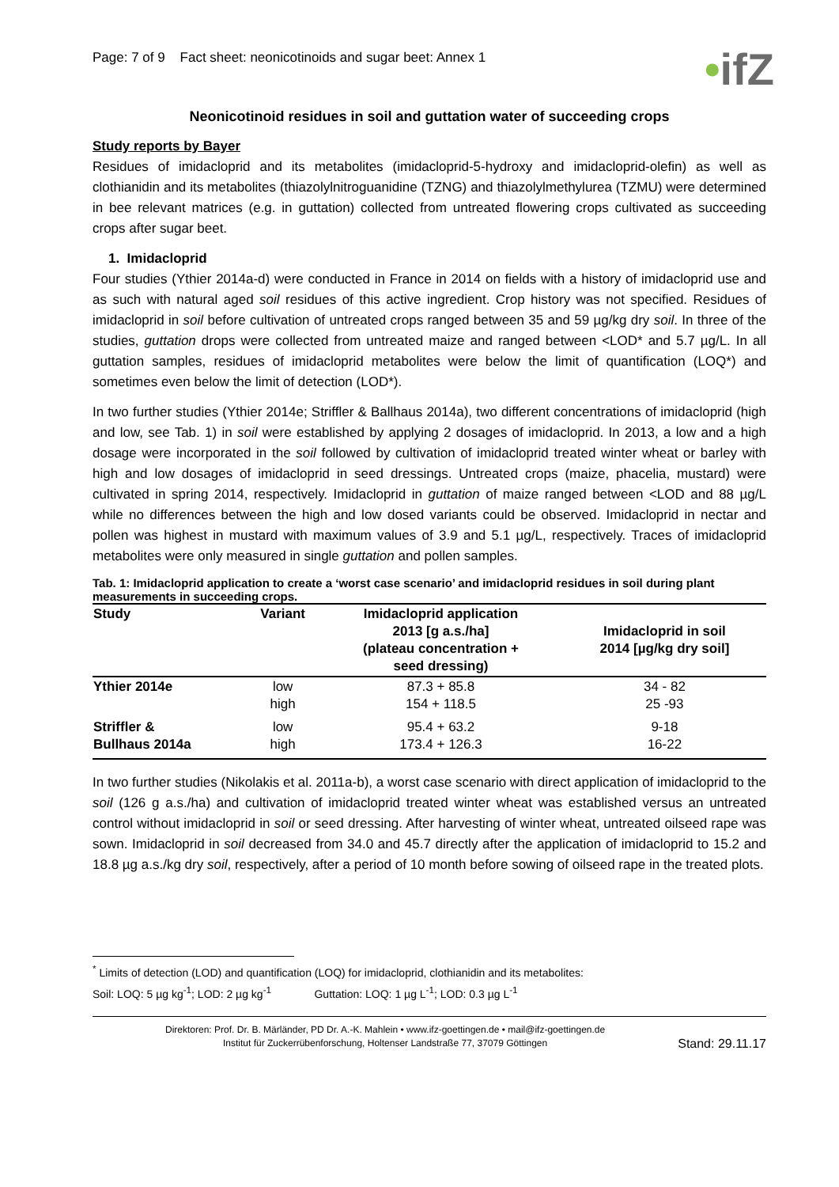Page: 7 of 9 Fact sheet: neonicotinoids and sugar beet: Annex 1
•ifZ
Neonicotinoid residues in soil and guttation water of succeeding crops
Study reports by Bayer
Residues of imidacloprid and its metabolites (imidacloprid-5-hydroxy and imidacloprid-olefin) as well as clothianidin and its metabolites (thiazolylnitroguanidine (TZNG) and thiazolylmethylurea (TZMU) were determined in bee relevant matrices (e.g. in guttation) collected from untreated flowering crops cultivated as succeeding crops after sugar beet.
1. Imidacloprid
Four studies (Ythier 2014a-d) were conducted in France in 2014 on fields with a history of imidacloprid use and as such with natural aged soil residues of this active ingredient. Crop history was not specified. Residues of imidacloprid in soil before cultivation of untreated crops ranged between 35 and 59 µg/kg dry soil. In three of the studies, guttation drops were collected from untreated maize and ranged between <LOD* and 5.7 µg/L. In all guttation samples, residues of imidacloprid metabolites were below the limit of quantification (LOQ*) and sometimes even below the limit of detection (LOD*).
In two further studies (Ythier 2014e; Striffler & Ballhaus 2014a), two different concentrations of imidacloprid (high and low, see Tab. 1) in soil were established by applying 2 dosages of imidacloprid. In 2013, a low and a high dosage were incorporated in the soil followed by cultivation of imidacloprid treated winter wheat or barley with high and low dosages of imidacloprid in seed dressings. Untreated crops (maize, phacelia, mustard) were cultivated in spring 2014, respectively. Imidacloprid in guttation of maize ranged between <LOD and 88 µg/L while no differences between the high and low dosed variants could be observed. Imidacloprid in nectar and pollen was highest in mustard with maximum values of 3.9 and 5.1 µg/L, respectively. Traces of imidacloprid metabolites were only measured in single guttation and pollen samples.
Tab. 1: Imidacloprid application to create a ‘worst case scenario’ and imidacloprid residues in soil during plant measurements in succeeding crops.
| Study | Variant | Imidacloprid application 2013 [g a.s./ha] (plateau concentration + seed dressing) | Imidacloprid in soil 2014 [µg/kg dry soil] |
| --- | --- | --- | --- |
| Ythier 2014e | low high | 87.3 + 85.8 154 + 118.5 | 34 - 82 25 -93 |
| Striffler & Bullhaus 2014a | low high | 95.4 + 63.2 173.4 + 126.3 | 9-18 16-22 |
In two further studies (Nikolakis et al. 2011a-b), a worst case scenario with direct application of imidacloprid to the soil (126 g a.s./ha) and cultivation of imidacloprid treated winter wheat was established versus an untreated control without imidacloprid in soil or seed dressing. After harvesting of winter wheat, untreated oilseed rape was sown. Imidacloprid in soil decreased from 34.0 and 45.7 directly after the application of imidacloprid to 15.2 and 18.8 µg a.s./kg dry soil, respectively, after a period of 10 month before sowing of oilseed rape in the treated plots.
<sup>*</sup> Limits of detection (LOD) and quantification (LOQ) for imidacloprid, clothianidin and its metabolites:
Soil: LOQ: 5 µg kg<sup>-1</sup>; LOD: 2 µg kg<sup>-1</sup> Guttation: LOQ: 1 µg L<sup>-1</sup>; LOD: 0.3 µg L<sup>-1</sup>
Direktoren: Prof. Dr. B. Märländer, PD Dr. A.-K. Mahlein • www.ifz-goettingen.de • mail@ifz-goettingen.de
Institut für Zuckerrübenforschung, Holtenser Landstraße 77, 37079 Göttingen
Stand: 29.11.17